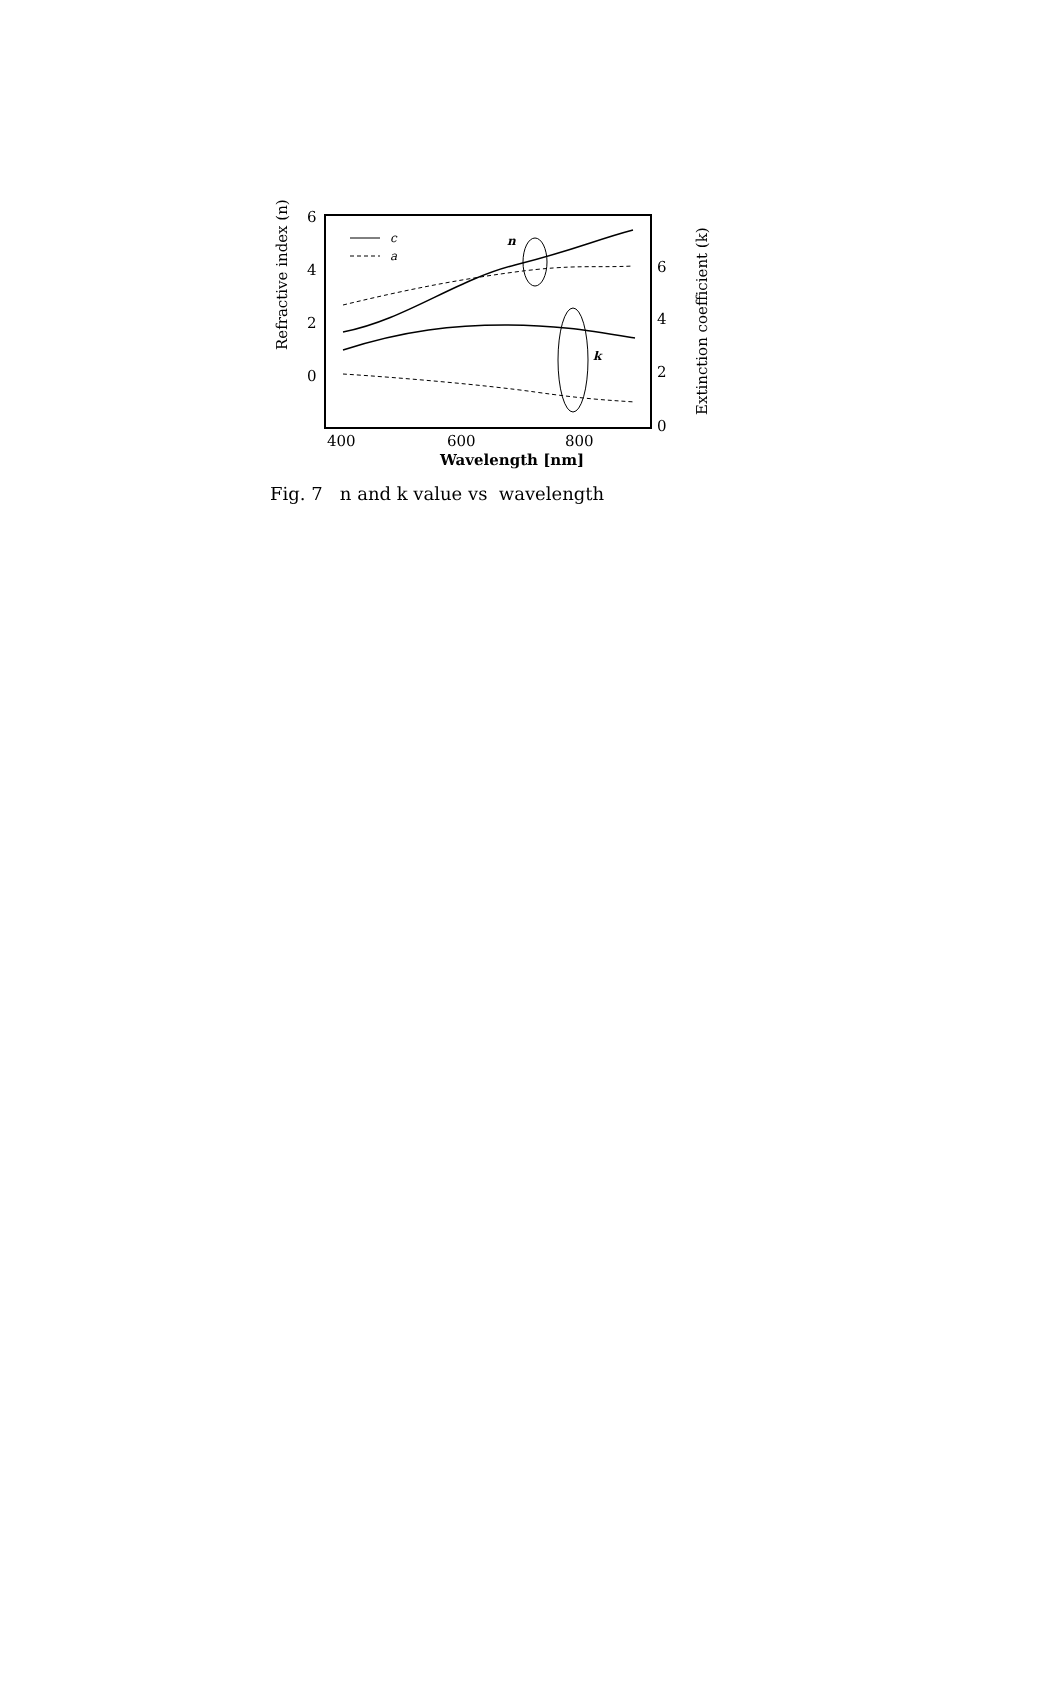6
4
2
0
6
4
2
0
400
600
800
Wavelength [nm]
Refractive index (n)
Extinction coefficient (k)
c
a
n
k
Fig. 7 n and k value vs wavelength